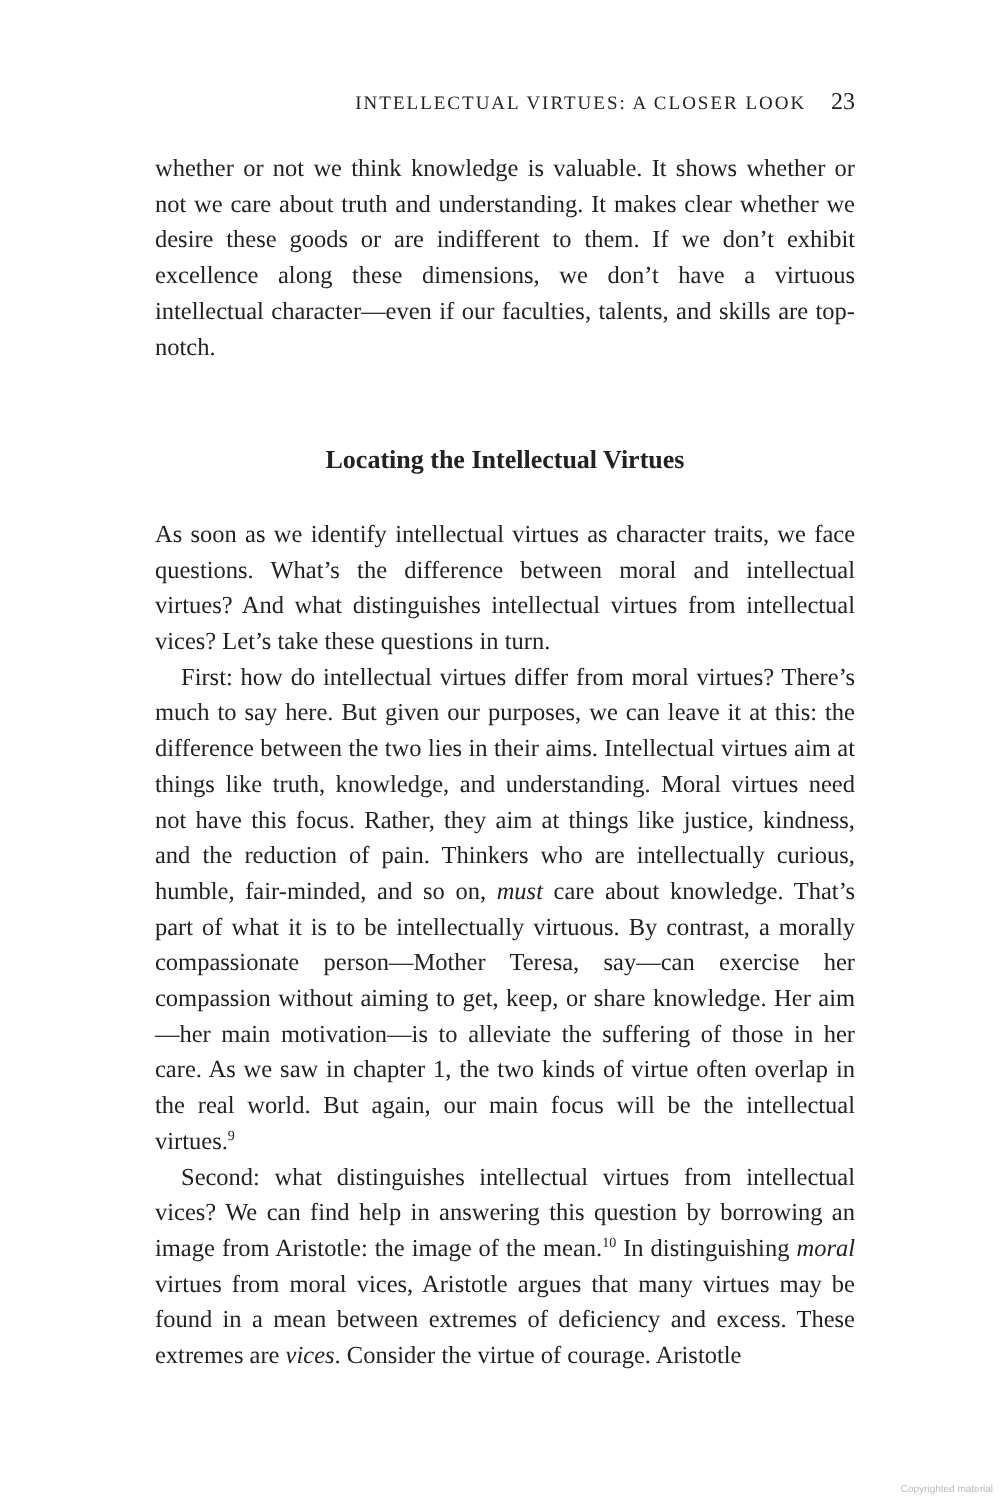INTELLECTUAL VIRTUES: A CLOSER LOOK 23
whether or not we think knowledge is valuable. It shows whether or not we care about truth and understanding. It makes clear whether we desire these goods or are indifferent to them. If we don’t exhibit excellence along these dimensions, we don’t have a virtuous intellectual character—even if our faculties, talents, and skills are top-notch.
Locating the Intellectual Virtues
As soon as we identify intellectual virtues as character traits, we face questions. What’s the difference between moral and intellectual virtues? And what distinguishes intellectual virtues from intellectual vices? Let’s take these questions in turn.
First: how do intellectual virtues differ from moral virtues? There’s much to say here. But given our purposes, we can leave it at this: the difference between the two lies in their aims. Intellectual virtues aim at things like truth, knowledge, and understanding. Moral virtues need not have this focus. Rather, they aim at things like justice, kindness, and the reduction of pain. Thinkers who are intellectually curious, humble, fair-minded, and so on, must care about knowledge. That’s part of what it is to be intellectually virtuous. By contrast, a morally compassionate person—Mother Teresa, say—can exercise her compassion without aiming to get, keep, or share knowledge. Her aim—her main motivation—is to alleviate the suffering of those in her care. As we saw in chapter 1, the two kinds of virtue often overlap in the real world. But again, our main focus will be the intellectual virtues.<sup>9</sup>
Second: what distinguishes intellectual virtues from intellectual vices? We can find help in answering this question by borrowing an image from Aristotle: the image of the mean.<sup>10</sup> In distinguishing moral virtues from moral vices, Aristotle argues that many virtues may be found in a mean between extremes of deficiency and excess. These extremes are vices. Consider the virtue of courage. Aristotle
Copyrighted material